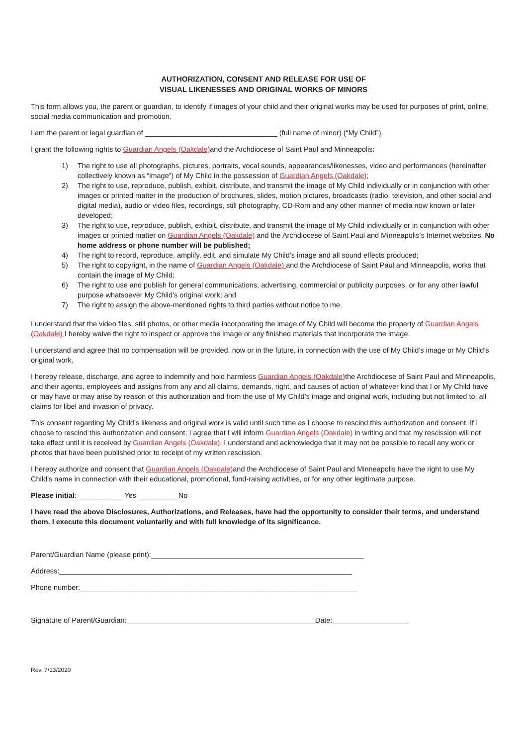AUTHORIZATION, CONSENT AND RELEASE FOR USE OF
VISUAL LIKENESSES AND ORIGINAL WORKS OF MINORS
This form allows you, the parent or guardian, to identify if images of your child and their original works may be used for purposes of print, online, social media communication and promotion.
I am the parent or legal guardian of _________________________________ (full name of minor) (“My Child”).
I grant the following rights to Guardian Angels (Oakdale) and the Archdiocese of Saint Paul and Minneapolis:
1) The right to use all photographs, pictures, portraits, vocal sounds, appearances/likenesses, video and performances (hereinafter collectively known as “image”) of My Child in the possession of Guardian Angels (Oakdale);
2) The right to use, reproduce, publish, exhibit, distribute, and transmit the image of My Child individually or in conjunction with other images or printed matter in the production of brochures, slides, motion pictures, broadcasts (radio, television, and other social and digital media), audio or video files, recordings, still photography, CD-Rom and any other manner of media now known or later developed;
3) The right to use, reproduce, publish, exhibit, distribute, and transmit the image of My Child individually or in conjunction with other images or printed matter on Guardian Angels (Oakdale) and the Archdiocese of Saint Paul and Minneapolis’s Internet websites. No home address or phone number will be published;
4) The right to record, reproduce, amplify, edit, and simulate My Child’s image and all sound effects produced;
5) The right to copyright, in the name of Guardian Angels (Oakdale) and the Archdiocese of Saint Paul and Minneapolis, works that contain the image of My Child;
6) The right to use and publish for general communications, advertising, commercial or publicity purposes, or for any other lawful purpose whatsoever My Child’s original work; and
7) The right to assign the above-mentioned rights to third parties without notice to me.
I understand that the video files, still photos, or other media incorporating the image of My Child will become the property of Guardian Angels (Oakdale) I hereby waive the right to inspect or approve the image or any finished materials that incorporate the image.
I understand and agree that no compensation will be provided, now or in the future, in connection with the use of My Child’s image or My Child’s original work.
I hereby release, discharge, and agree to indemnify and hold harmless Guardian Angels (Oakdale) the Archdiocese of Saint Paul and Minneapolis, and their agents, employees and assigns from any and all claims, demands, right, and causes of action of whatever kind that I or My Child have or may have or may arise by reason of this authorization and from the use of My Child’s image and original work, including but not limited to, all claims for libel and invasion of privacy.
This consent regarding My Child’s likeness and original work is valid until such time as I choose to rescind this authorization and consent. If I choose to rescind this authorization and consent, I agree that I will inform Guardian Angels (Oakdale) in writing and that my rescission will not take effect until it is received by Guardian Angels (Oakdale). I understand and acknowledge that it may not be possible to recall any work or photos that have been published prior to receipt of my written rescission.
I hereby authorize and consent that Guardian Angels (Oakdale) and the Archdiocese of Saint Paul and Minneapolis have the right to use My Child’s name in connection with their educational, promotional, fund-raising activities, or for any other legitimate purpose.
Please initial: ___________ Yes _________ No
I have read the above Disclosures, Authorizations, and Releases, have had the opportunity to consider their terms, and understand them. I execute this document voluntarily and with full knowledge of its significance.
Parent/Guardian Name (please print):_____________________________________________________
Address:_________________________________________________________________________
Phone number:_____________________________________________________________________
Signature of Parent/Guardian:_______________________________________________Date:___________________
Rev. 7/13/2020